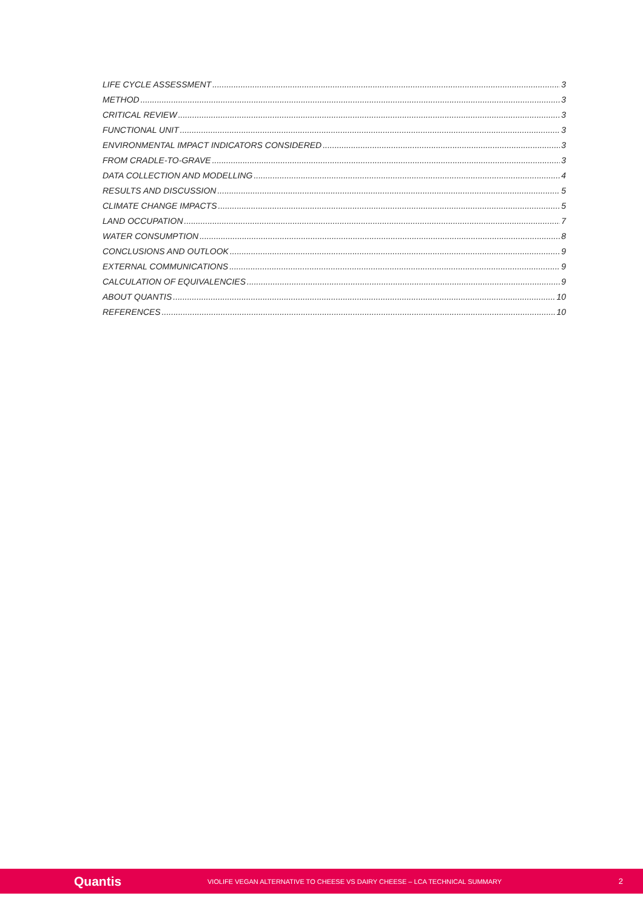LIFE CYCLE ASSESSMENT 3
METHOD 3
CRITICAL REVIEW 3
FUNCTIONAL UNIT 3
ENVIRONMENTAL IMPACT INDICATORS CONSIDERED 3
FROM CRADLE-TO-GRAVE 3
DATA COLLECTION AND MODELLING 4
RESULTS AND DISCUSSION 5
CLIMATE CHANGE IMPACTS 5
LAND OCCUPATION 7
WATER CONSUMPTION 8
CONCLUSIONS AND OUTLOOK 9
EXTERNAL COMMUNICATIONS 9
CALCULATION OF EQUIVALENCIES 9
ABOUT QUANTIS 10
REFERENCES 10
Quantis VIOLIFE VEGAN ALTERNATIVE TO CHEESE VS DAIRY CHEESE – LCA TECHNICAL SUMMARY 2